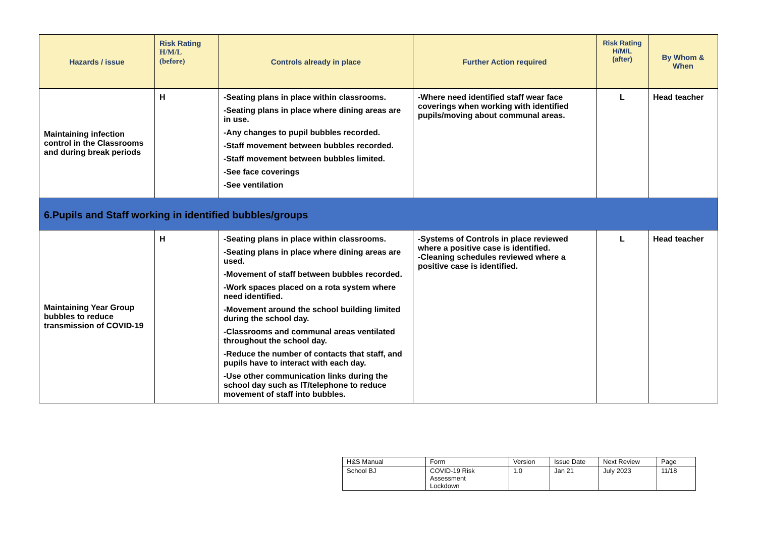| Hazards / issue | Risk Rating H/M/L (before) | Controls already in place | Further Action required | Risk Rating H/M/L (after) | By Whom & When |
| --- | --- | --- | --- | --- | --- |
| Maintaining infection control in the Classrooms and during break periods | H | -Seating plans in place within classrooms. -Seating plans in place where dining areas are in use. -Any changes to pupil bubbles recorded. -Staff movement between bubbles recorded. -Staff movement between bubbles limited. -See face coverings -See ventilation | -Where need identified staff wear face coverings when working with identified pupils/moving about communal areas. | L | Head teacher |
| 6.Pupils and Staff working in identified bubbles/groups | | | | | |
| Maintaining Year Group bubbles to reduce transmission of COVID-19 | H | -Seating plans in place within classrooms. -Seating plans in place where dining areas are used. -Movement of staff between bubbles recorded. -Work spaces placed on a rota system where need identified. -Movement around the school building limited during the school day. -Classrooms and communal areas ventilated throughout the school day. -Reduce the number of contacts that staff, and pupils have to interact with each day. -Use other communication links during the school day such as IT/telephone to reduce movement of staff into bubbles. | -Systems of Controls in place reviewed where a positive case is identified. -Cleaning schedules reviewed where a positive case is identified. | L | Head teacher |
| H&S Manual | Form | Version | Issue Date | Next Review | Page |
| School BJ | COVID-19 Risk Assessment Lockdown | 1.0 | Jan 21 | July 2023 | 11/18 |